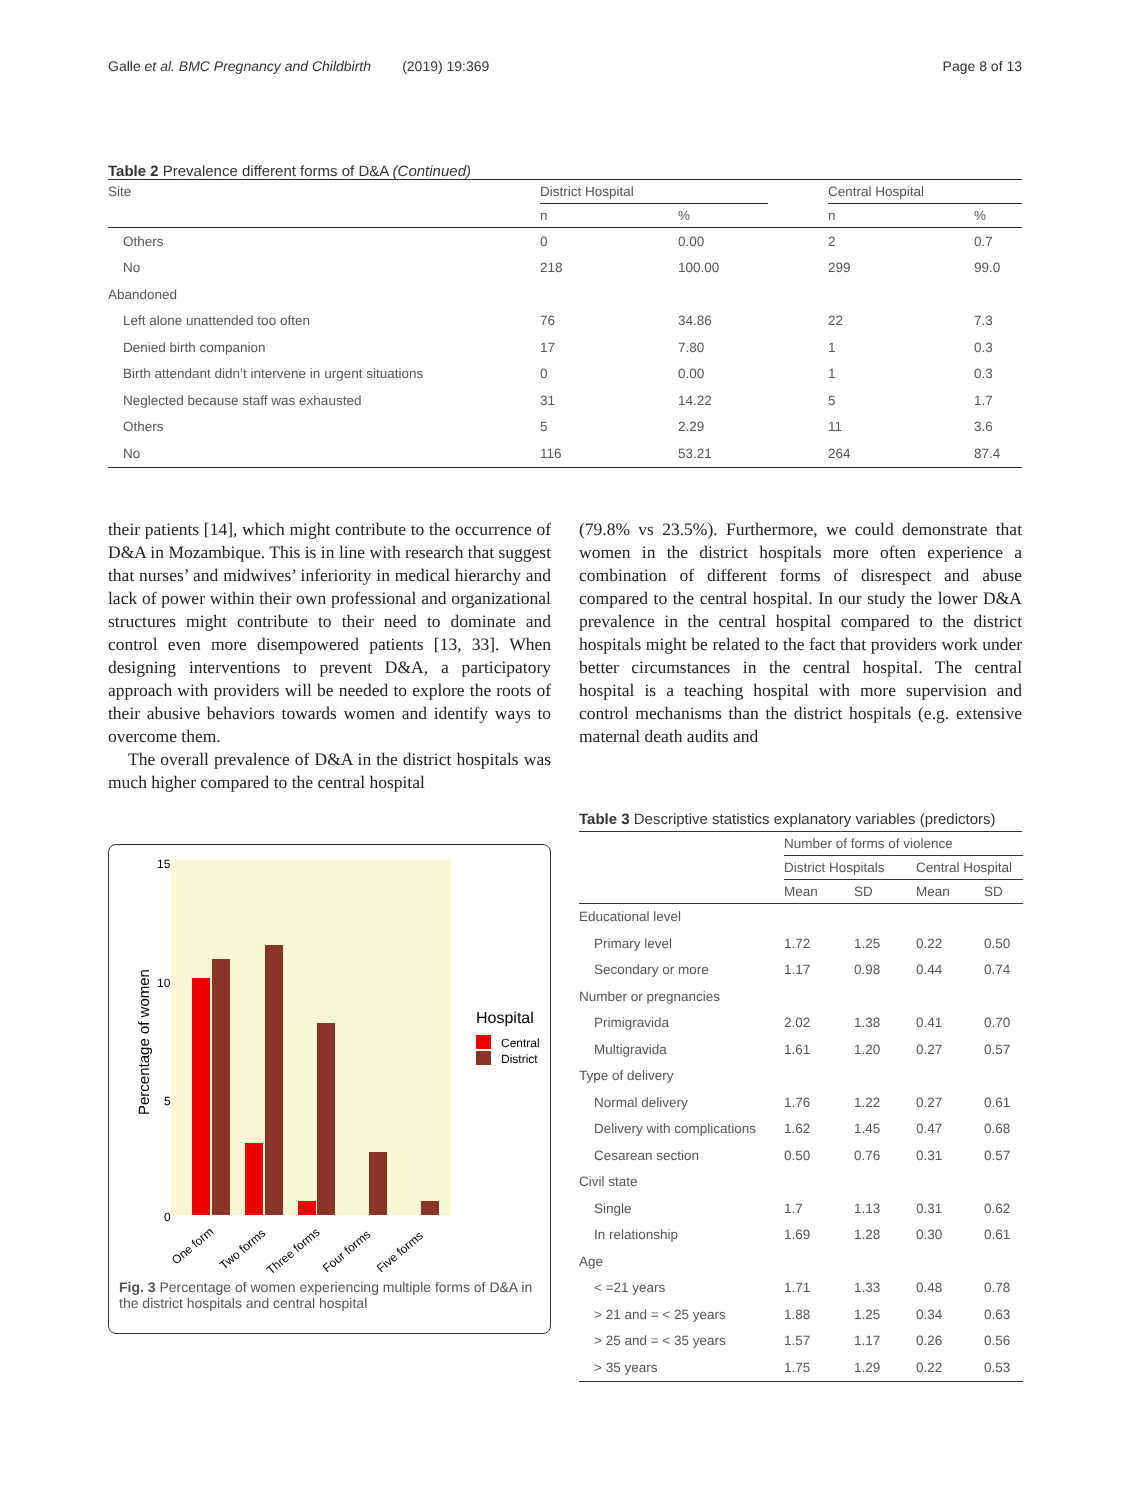Galle et al. BMC Pregnancy and Childbirth (2019) 19:369 Page 8 of 13
Table 2 Prevalence different forms of D&A (Continued)
| Site | District Hospital | | | Central Hospital | |
| --- | --- | --- | --- | --- | --- |
| | n | % | | n | % |
| Others | 0 | 0.00 | | 2 | 0.7 |
| No | 218 | 100.00 | | 299 | 99.0 |
| Abandoned | | | | | |
| Left alone unattended too often | 76 | 34.86 | | 22 | 7.3 |
| Denied birth companion | 17 | 7.80 | | 1 | 0.3 |
| Birth attendant didn’t intervene in urgent situations | 0 | 0.00 | | 1 | 0.3 |
| Neglected because staff was exhausted | 31 | 14.22 | | 5 | 1.7 |
| Others | 5 | 2.29 | | 11 | 3.6 |
| No | 116 | 53.21 | | 264 | 87.4 |
their patients [14], which might contribute to the occurrence of D&A in Mozambique. This is in line with research that suggest that nurses’ and midwives’ inferiority in medical hierarchy and lack of power within their own professional and organizational structures might contribute to their need to dominate and control even more disempowered patients [13, 33]. When designing interventions to prevent D&A, a participatory approach with providers will be needed to explore the roots of their abusive behaviors towards women and identify ways to overcome them.
The overall prevalence of D&A in the district hospitals was much higher compared to the central hospital
15
10
5
0
Percentage of women
One form
Two forms
Three forms
Four forms
Five forms
Hospital
Central
District
Fig. 3 Percentage of women experiencing multiple forms of D&A in the district hospitals and central hospital
(79.8% vs 23.5%). Furthermore, we could demonstrate that women in the district hospitals more often experience a combination of different forms of disrespect and abuse compared to the central hospital. In our study the lower D&A prevalence in the central hospital compared to the district hospitals might be related to the fact that providers work under better circumstances in the central hospital. The central hospital is a teaching hospital with more supervision and control mechanisms than the district hospitals (e.g. extensive maternal death audits and
Table 3 Descriptive statistics explanatory variables (predictors)
| | Number of forms of violence | | | |
| --- | --- | --- | --- | --- |
| | District Hospitals | | Central Hospital | |
| | Mean | SD | Mean | SD |
| Educational level | | | | |
| Primary level | 1.72 | 1.25 | 0.22 | 0.50 |
| Secondary or more | 1.17 | 0.98 | 0.44 | 0.74 |
| Number or pregnancies | | | | |
| Primigravida | 2.02 | 1.38 | 0.41 | 0.70 |
| Multigravida | 1.61 | 1.20 | 0.27 | 0.57 |
| Type of delivery | | | | |
| Normal delivery | 1.76 | 1.22 | 0.27 | 0.61 |
| Delivery with complications | 1.62 | 1.45 | 0.47 | 0.68 |
| Cesarean section | 0.50 | 0.76 | 0.31 | 0.57 |
| Civil state | | | | |
| Single | 1.7 | 1.13 | 0.31 | 0.62 |
| In relationship | 1.69 | 1.28 | 0.30 | 0.61 |
| Age | | | | |
| < =21 years | 1.71 | 1.33 | 0.48 | 0.78 |
| > 21 and = < 25 years | 1.88 | 1.25 | 0.34 | 0.63 |
| > 25 and = < 35 years | 1.57 | 1.17 | 0.26 | 0.56 |
| > 35 years | 1.75 | 1.29 | 0.22 | 0.53 |